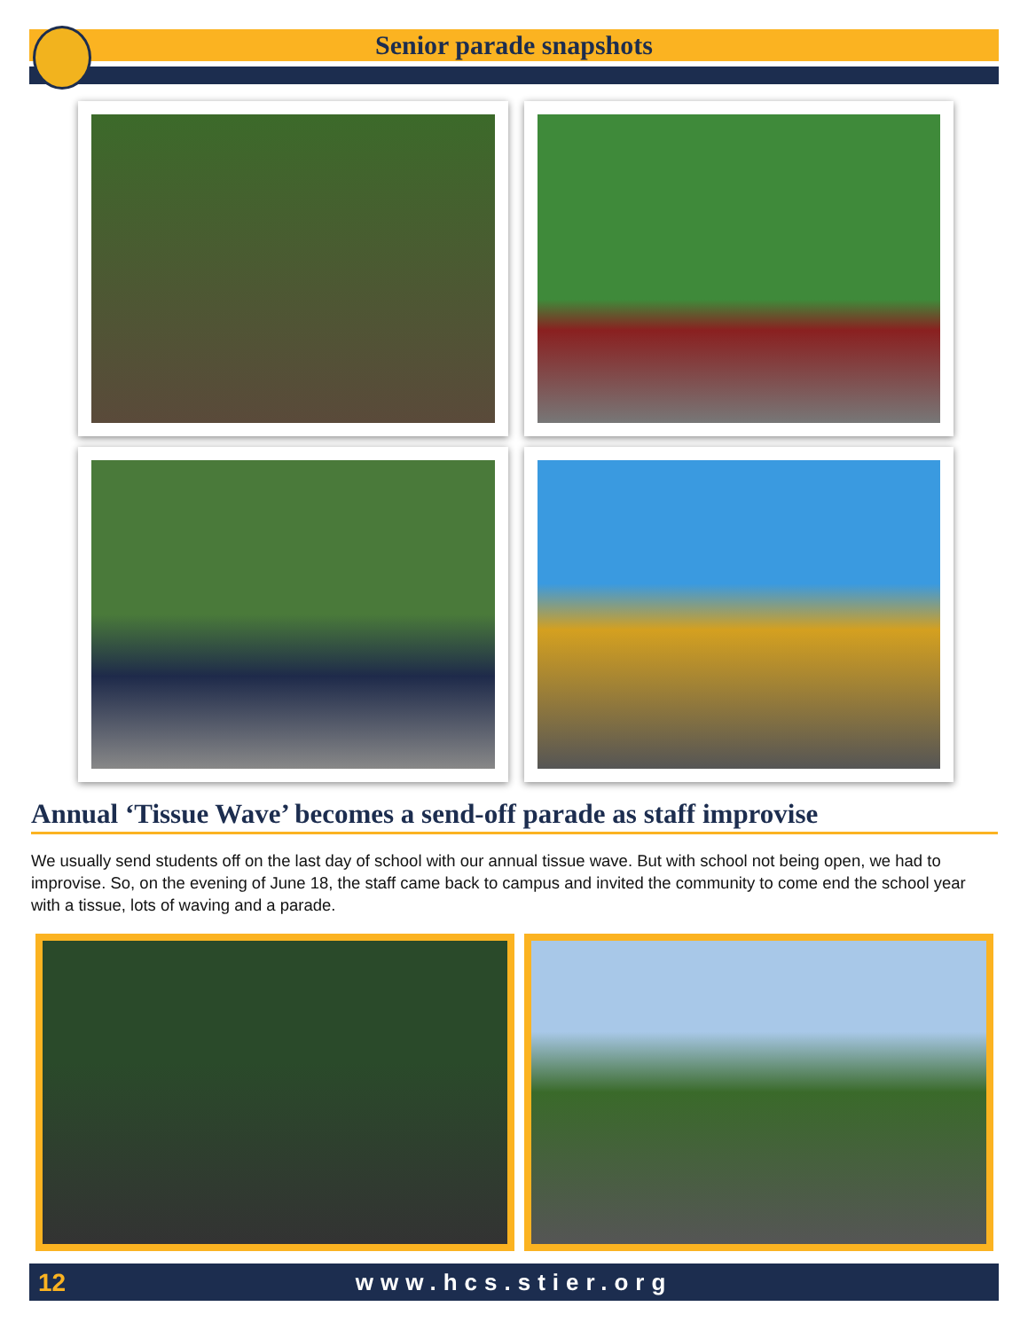Senior parade snapshots
Annual ‘Tissue Wave’ becomes a send-off parade as staff improvise
We usually send students off on the last day of school with our annual tissue wave. But with school not being open, we had to improvise. So, on the evening of June 18, the staff came back to campus and invited the community to come end the school year with a tissue, lots of waving and a parade.
12
www.hcs.stier.org